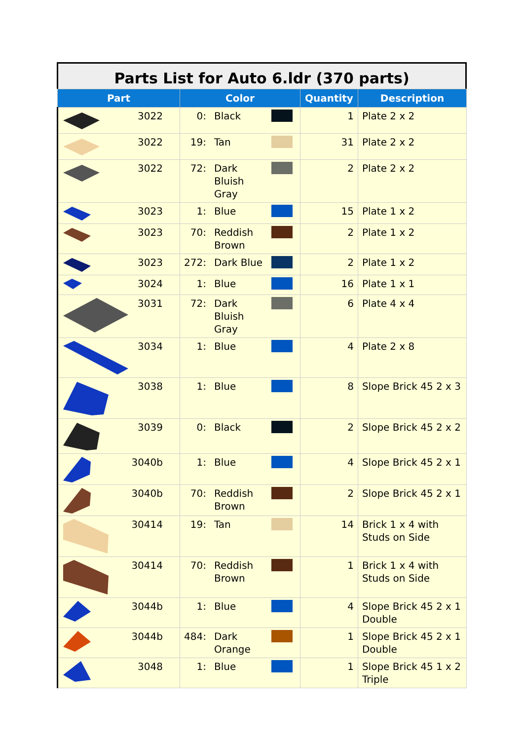Parts List for Auto 6.ldr (370 parts)
| Part | Color | | | Quantity | Description |
| --- | --- | --- | --- | --- | --- |
| 3022 | 0: | Black | | 1 | Plate 2 x 2 |
| 3022 | 19: | Tan | | 31 | Plate 2 x 2 |
| 3022 | 72: | Dark Bluish Gray | | 2 | Plate 2 x 2 |
| 3023 | 1: | Blue | | 15 | Plate 1 x 2 |
| 3023 | 70: | Reddish Brown | | 2 | Plate 1 x 2 |
| 3023 | 272: | Dark Blue | | 2 | Plate 1 x 2 |
| 3024 | 1: | Blue | | 16 | Plate 1 x 1 |
| 3031 | 72: | Dark Bluish Gray | | 6 | Plate 4 x 4 |
| 3034 | 1: | Blue | | 4 | Plate 2 x 8 |
| 3038 | 1: | Blue | | 8 | Slope Brick 45 2 x 3 |
| 3039 | 0: | Black | | 2 | Slope Brick 45 2 x 2 |
| 3040b | 1: | Blue | | 4 | Slope Brick 45 2 x 1 |
| 3040b | 70: | Reddish Brown | | 2 | Slope Brick 45 2 x 1 |
| 30414 | 19: | Tan | | 14 | Brick 1 x 4 with Studs on Side |
| 30414 | 70: | Reddish Brown | | 1 | Brick 1 x 4 with Studs on Side |
| 3044b | 1: | Blue | | 4 | Slope Brick 45 2 x 1 Double |
| 3044b | 484: | Dark Orange | | 1 | Slope Brick 45 2 x 1 Double |
| 3048 | 1: | Blue | | 1 | Slope Brick 45 1 x 2 Triple |